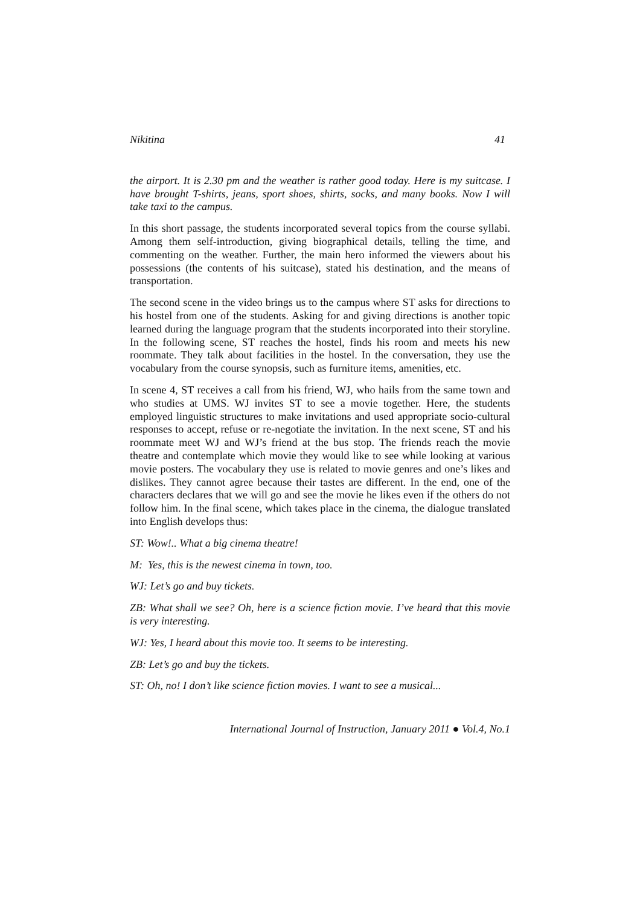Nikitina 41
the airport. It is 2.30 pm and the weather is rather good today. Here is my suitcase. I have brought T-shirts, jeans, sport shoes, shirts, socks, and many books. Now I will take taxi to the campus.
In this short passage, the students incorporated several topics from the course syllabi. Among them self-introduction, giving biographical details, telling the time, and commenting on the weather. Further, the main hero informed the viewers about his possessions (the contents of his suitcase), stated his destination, and the means of transportation.
The second scene in the video brings us to the campus where ST asks for directions to his hostel from one of the students. Asking for and giving directions is another topic learned during the language program that the students incorporated into their storyline. In the following scene, ST reaches the hostel, finds his room and meets his new roommate. They talk about facilities in the hostel. In the conversation, they use the vocabulary from the course synopsis, such as furniture items, amenities, etc.
In scene 4, ST receives a call from his friend, WJ, who hails from the same town and who studies at UMS. WJ invites ST to see a movie together. Here, the students employed linguistic structures to make invitations and used appropriate socio-cultural responses to accept, refuse or re-negotiate the invitation. In the next scene, ST and his roommate meet WJ and WJ’s friend at the bus stop. The friends reach the movie theatre and contemplate which movie they would like to see while looking at various movie posters. The vocabulary they use is related to movie genres and one’s likes and dislikes. They cannot agree because their tastes are different. In the end, one of the characters declares that we will go and see the movie he likes even if the others do not follow him. In the final scene, which takes place in the cinema, the dialogue translated into English develops thus:
ST: Wow!.. What a big cinema theatre!
M: Yes, this is the newest cinema in town, too.
WJ: Let’s go and buy tickets.
ZB: What shall we see? Oh, here is a science fiction movie. I’ve heard that this movie is very interesting.
WJ: Yes, I heard about this movie too. It seems to be interesting.
ZB: Let’s go and buy the tickets.
ST: Oh, no! I don’t like science fiction movies. I want to see a musical...
International Journal of Instruction, January 2011 ● Vol.4, No.1